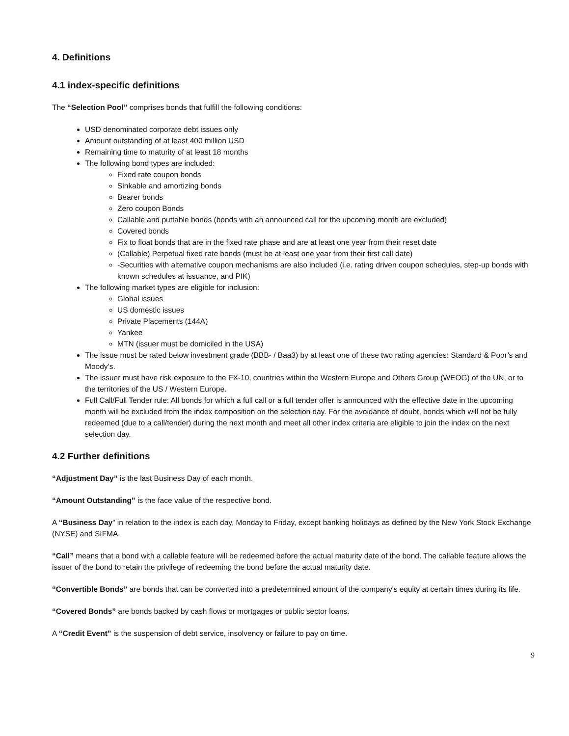4. Definitions
4.1 index-specific definitions
The “Selection Pool” comprises bonds that fulfill the following conditions:
USD denominated corporate debt issues only
Amount outstanding of at least 400 million USD
Remaining time to maturity of at least 18 months
The following bond types are included:
Fixed rate coupon bonds
Sinkable and amortizing bonds
Bearer bonds
Zero coupon Bonds
Callable and puttable bonds (bonds with an announced call for the upcoming month are excluded)
Covered bonds
Fix to float bonds that are in the fixed rate phase and are at least one year from their reset date
(Callable) Perpetual fixed rate bonds (must be at least one year from their first call date)
-Securities with alternative coupon mechanisms are also included (i.e. rating driven coupon schedules, step-up bonds with known schedules at issuance, and PIK)
The following market types are eligible for inclusion:
Global issues
US domestic issues
Private Placements (144A)
Yankee
MTN (issuer must be domiciled in the USA)
The issue must be rated below investment grade (BBB- / Baa3) by at least one of these two rating agencies: Standard & Poor’s and Moody’s.
The issuer must have risk exposure to the FX-10, countries within the Western Europe and Others Group (WEOG) of the UN, or to the territories of the US / Western Europe.
Full Call/Full Tender rule: All bonds for which a full call or a full tender offer is announced with the effective date in the upcoming month will be excluded from the index composition on the selection day. For the avoidance of doubt, bonds which will not be fully redeemed (due to a call/tender) during the next month and meet all other index criteria are eligible to join the index on the next selection day.
4.2 Further definitions
“Adjustment Day” is the last Business Day of each month.
“Amount Outstanding” is the face value of the respective bond.
A “Business Day” in relation to the index is each day, Monday to Friday, except banking holidays as defined by the New York Stock Exchange (NYSE) and SIFMA.
“Call” means that a bond with a callable feature will be redeemed before the actual maturity date of the bond. The callable feature allows the issuer of the bond to retain the privilege of redeeming the bond before the actual maturity date.
“Convertible Bonds” are bonds that can be converted into a predetermined amount of the company's equity at certain times during its life.
“Covered Bonds” are bonds backed by cash flows or mortgages or public sector loans.
A “Credit Event” is the suspension of debt service, insolvency or failure to pay on time.
9